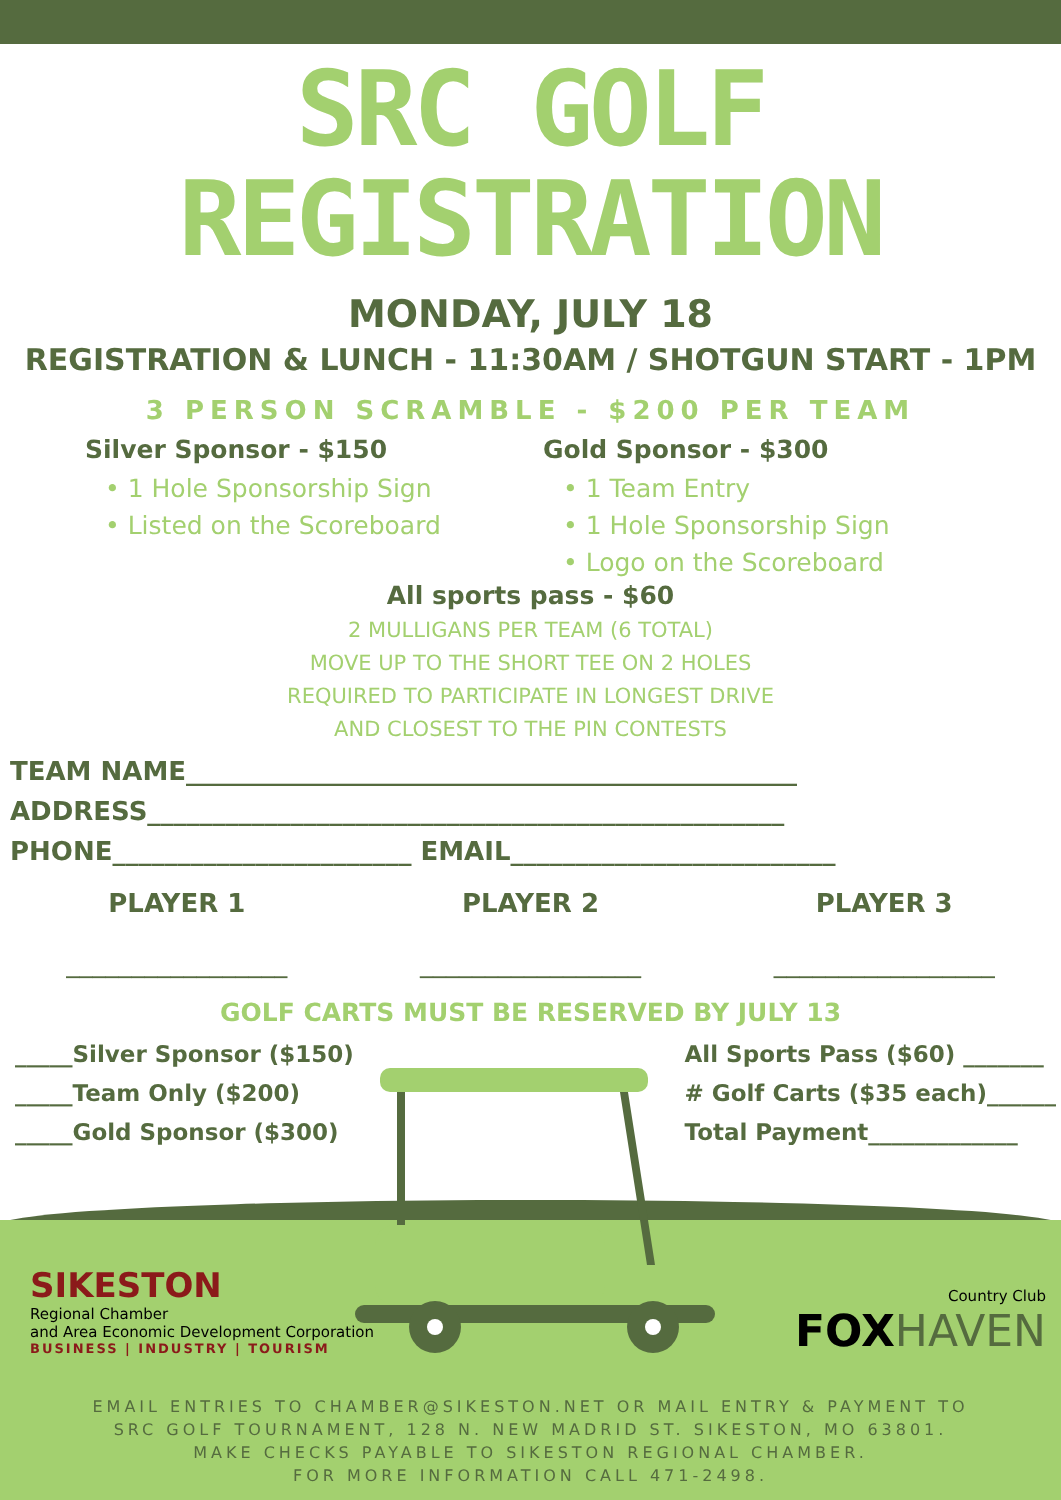SRC GOLF REGISTRATION
MONDAY, JULY 18
REGISTRATION & LUNCH - 11:30AM / SHOTGUN START - 1PM
3 PERSON SCRAMBLE - $200 PER TEAM
Silver Sponsor - $150
• 1 Hole Sponsorship Sign
• Listed on the Scoreboard
Gold Sponsor - $300
• 1 Team Entry
• 1 Hole Sponsorship Sign
• Logo on the Scoreboard
All sports pass - $60
2 MULLIGANS PER TEAM (6 TOTAL)
MOVE UP TO THE SHORT TEE ON 2 HOLES
REQUIRED TO PARTICIPATE IN LONGEST DRIVE
AND CLOSEST TO THE PIN CONTESTS
TEAM NAME_______________________________________________
ADDRESS_________________________________________________
PHONE_______________________ EMAIL_________________________
PLAYER 1 PLAYER 2 PLAYER 3
_________________ _________________ _________________
GOLF CARTS MUST BE RESERVED BY JULY 13
_____Silver Sponsor ($150)
_____Team Only ($200)
_____Gold Sponsor ($300)
All Sports Pass ($60) _______
# Golf Carts ($35 each)______
Total Payment_____________
SIKESTON
Regional Chamber
and Area Economic Development Corporation
BUSINESS | INDUSTRY | TOURISM
Country Club
FOX HAVEN
EMAIL ENTRIES TO CHAMBER@SIKESTON.NET OR MAIL ENTRY & PAYMENT TO
SRC GOLF TOURNAMENT, 128 N. NEW MADRID ST. SIKESTON, MO 63801.
MAKE CHECKS PAYABLE TO SIKESTON REGIONAL CHAMBER.
FOR MORE INFORMATION CALL 471-2498.